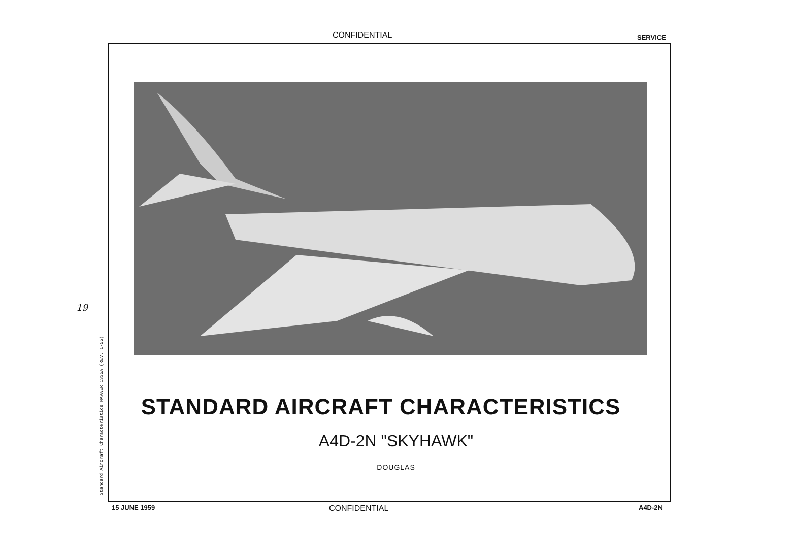CONFIDENTIAL SERVICE
19
Standard Aircraft Characteristics NAVAER 1335A (REV. 1-55)
STANDARD AIRCRAFT CHARACTERISTICS
A4D-2N "SKYHAWK"
DOUGLAS
15 JUNE 1959 CONFIDENTIAL A4D-2N